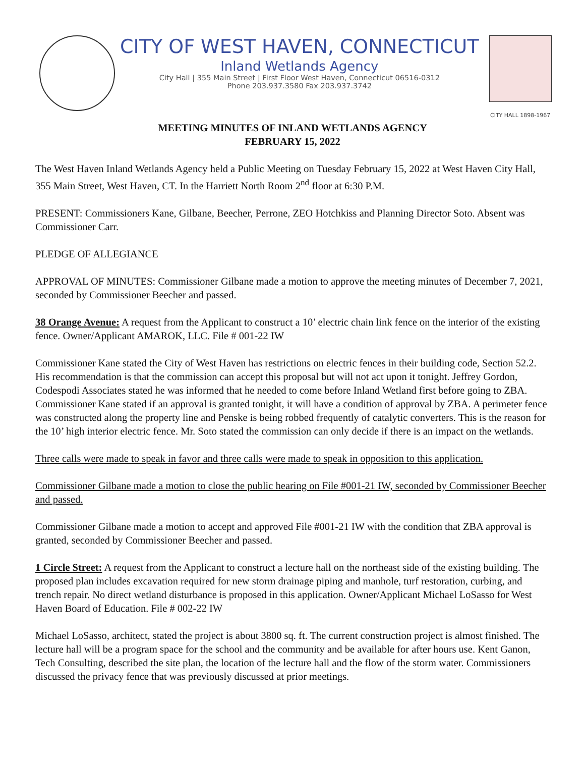CITY OF WEST HAVEN, CONNECTICUT
Inland Wetlands Agency
City Hall | 355 Main Street | First Floor West Haven, Connecticut 06516-0312
Phone 203.937.3580 Fax 203.937.3742
CITY HALL 1898-1967
MEETING MINUTES OF INLAND WETLANDS AGENCY
FEBRUARY 15, 2022
The West Haven Inland Wetlands Agency held a Public Meeting on Tuesday February 15, 2022 at West Haven City Hall, 355 Main Street, West Haven, CT. In the Harriett North Room 2<sup>nd</sup> floor at 6:30 P.M.
PRESENT: Commissioners Kane, Gilbane, Beecher, Perrone, ZEO Hotchkiss and Planning Director Soto. Absent was Commissioner Carr.
PLEDGE OF ALLEGIANCE
APPROVAL OF MINUTES: Commissioner Gilbane made a motion to approve the meeting minutes of December 7, 2021, seconded by Commissioner Beecher and passed.
38 Orange Avenue: A request from the Applicant to construct a 10’ electric chain link fence on the interior of the existing fence. Owner/Applicant AMAROK, LLC. File # 001-22 IW
Commissioner Kane stated the City of West Haven has restrictions on electric fences in their building code, Section 52.2. His recommendation is that the commission can accept this proposal but will not act upon it tonight. Jeffrey Gordon, Codespodi Associates stated he was informed that he needed to come before Inland Wetland first before going to ZBA. Commissioner Kane stated if an approval is granted tonight, it will have a condition of approval by ZBA. A perimeter fence was constructed along the property line and Penske is being robbed frequently of catalytic converters. This is the reason for the 10’ high interior electric fence. Mr. Soto stated the commission can only decide if there is an impact on the wetlands.
Three calls were made to speak in favor and three calls were made to speak in opposition to this application.
Commissioner Gilbane made a motion to close the public hearing on File #001-21 IW, seconded by Commissioner Beecher and passed.
Commissioner Gilbane made a motion to accept and approved File #001-21 IW with the condition that ZBA approval is granted, seconded by Commissioner Beecher and passed.
1 Circle Street: A request from the Applicant to construct a lecture hall on the northeast side of the existing building. The proposed plan includes excavation required for new storm drainage piping and manhole, turf restoration, curbing, and trench repair. No direct wetland disturbance is proposed in this application. Owner/Applicant Michael LoSasso for West Haven Board of Education. File # 002-22 IW
Michael LoSasso, architect, stated the project is about 3800 sq. ft. The current construction project is almost finished. The lecture hall will be a program space for the school and the community and be available for after hours use. Kent Ganon, Tech Consulting, described the site plan, the location of the lecture hall and the flow of the storm water. Commissioners discussed the privacy fence that was previously discussed at prior meetings.